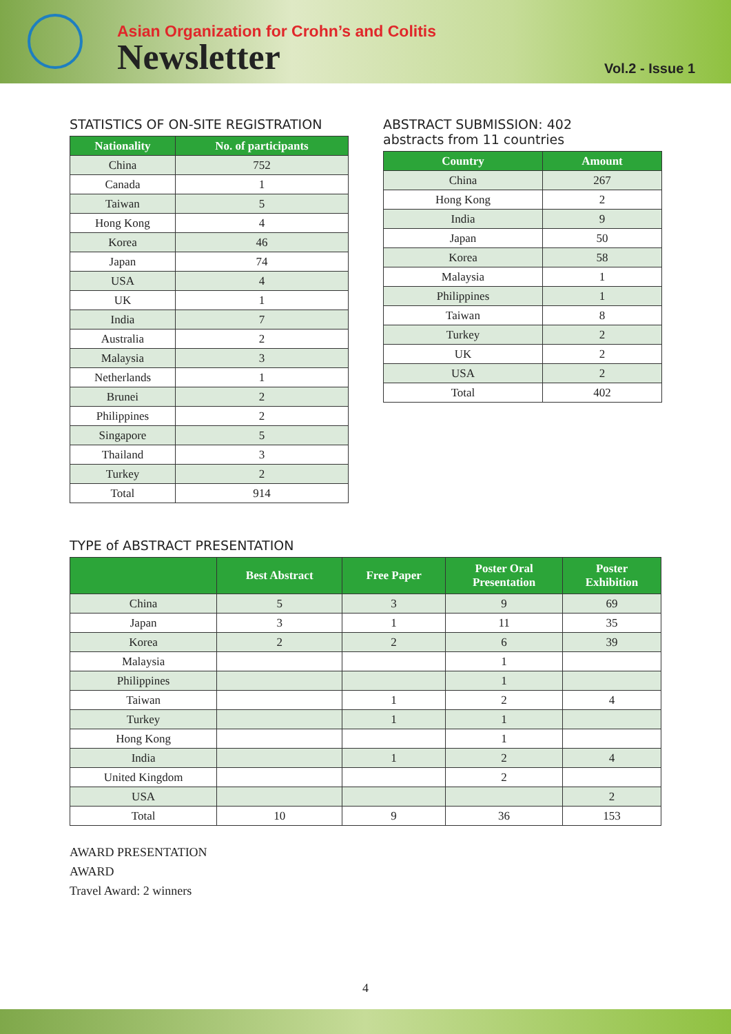Asian Organization for Crohn’s and Colitis
Newsletter
Vol.2 - Issue 1
STATISTICS OF ON-SITE REGISTRATION
| Nationality | No. of participants |
| --- | --- |
| China | 752 |
| Canada | 1 |
| Taiwan | 5 |
| Hong Kong | 4 |
| Korea | 46 |
| Japan | 74 |
| USA | 4 |
| UK | 1 |
| India | 7 |
| Australia | 2 |
| Malaysia | 3 |
| Netherlands | 1 |
| Brunei | 2 |
| Philippines | 2 |
| Singapore | 5 |
| Thailand | 3 |
| Turkey | 2 |
| Total | 914 |
ABSTRACT SUBMISSION: 402
abstracts from 11 countries
| Country | Amount |
| --- | --- |
| China | 267 |
| Hong Kong | 2 |
| India | 9 |
| Japan | 50 |
| Korea | 58 |
| Malaysia | 1 |
| Philippines | 1 |
| Taiwan | 8 |
| Turkey | 2 |
| UK | 2 |
| USA | 2 |
| Total | 402 |
TYPE of ABSTRACT PRESENTATION
| | Best Abstract | Free Paper | Poster Oral Presentation | Poster Exhibition |
| --- | --- | --- | --- | --- |
| China | 5 | 3 | 9 | 69 |
| Japan | 3 | 1 | 11 | 35 |
| Korea | 2 | 2 | 6 | 39 |
| Malaysia | | | 1 | |
| Philippines | | | 1 | |
| Taiwan | | 1 | 2 | 4 |
| Turkey | | 1 | 1 | |
| Hong Kong | | | 1 | |
| India | | 1 | 2 | 4 |
| United Kingdom | | | 2 | |
| USA | | | | 2 |
| Total | 10 | 9 | 36 | 153 |
AWARD PRESENTATION
AWARD
Travel Award: 2 winners
4